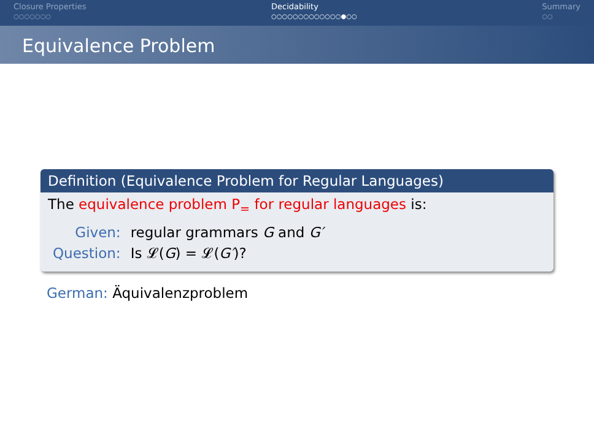Closure Properties
○○○○○○○
Decidability
○○○○○○○○○○○○○●○○
Summary
○○
Equivalence Problem
Definition (Equivalence Problem for Regular Languages)
The equivalence problem P<sub>=</sub> for regular languages is:
| Given: | regular grammars G and G′ |
| Question: | Is 𝓛( G ) = 𝓛( G′ )? |
German: Äquivalenzproblem